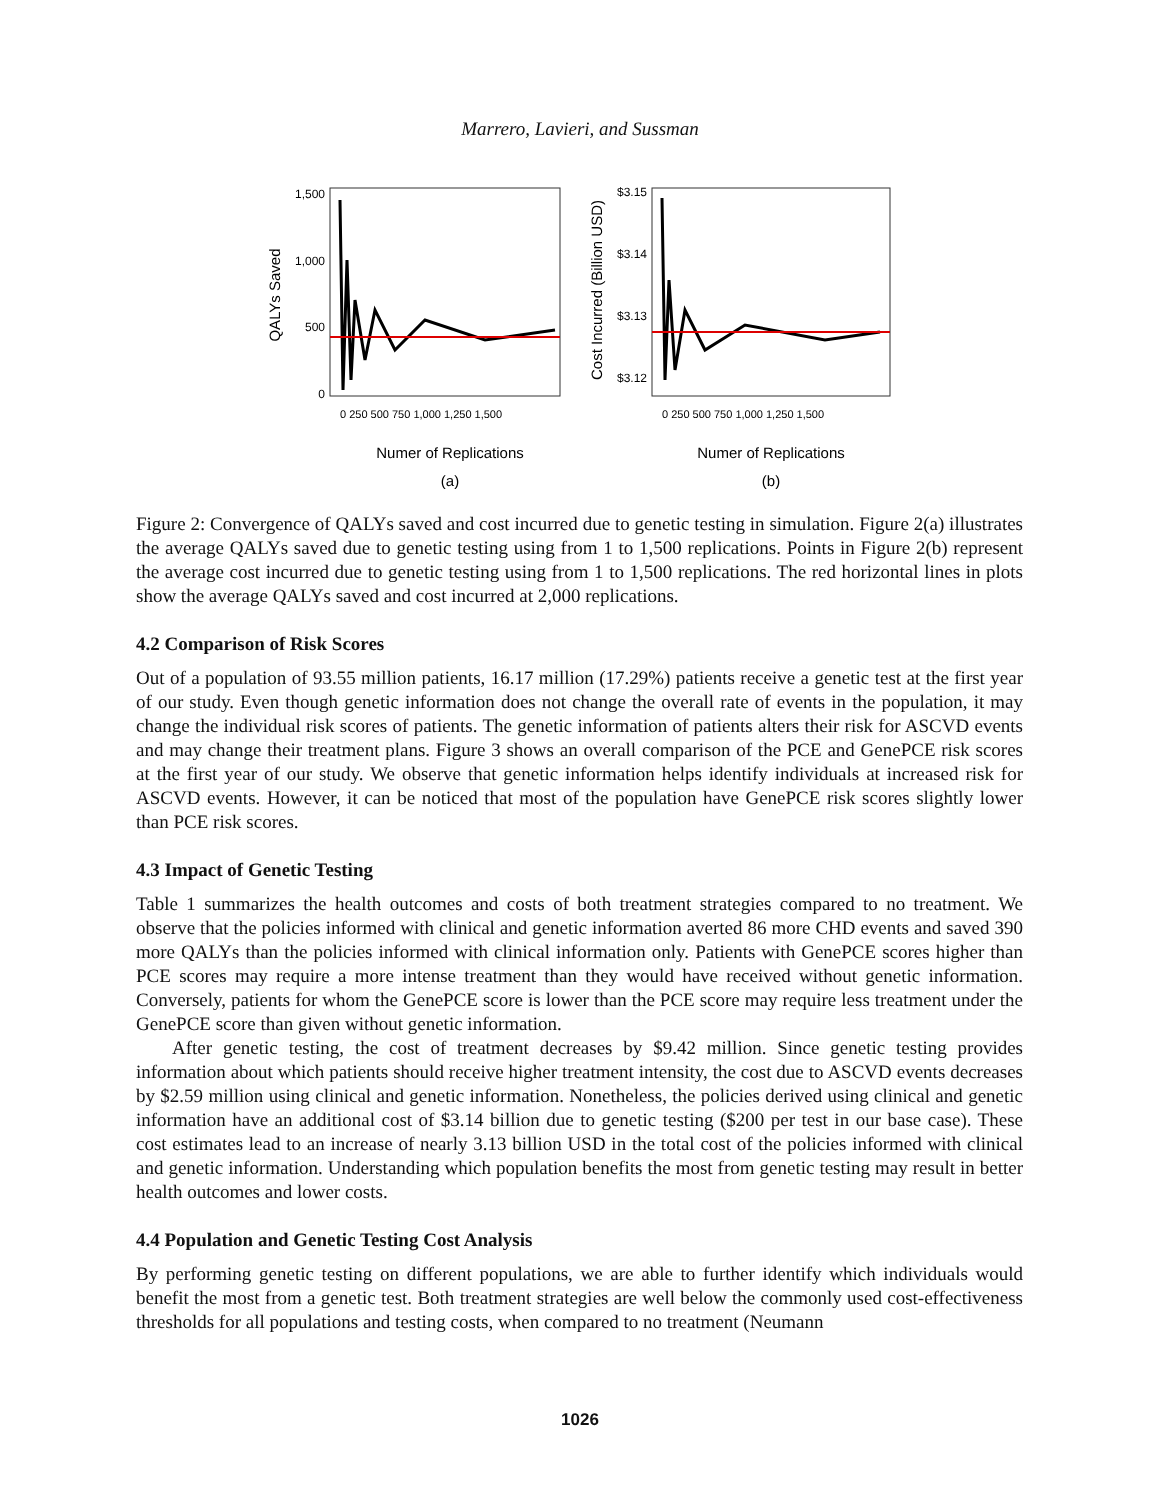Marrero, Lavieri, and Sussman
1,500
1,000
500
0
$3.15
$3.14
$3.13
$3.12
QALYs Saved
Cost Incurred (Billion USD)
0 250 500 750 1,000 1,250 1,500
0 250 500 750 1,000 1,250 1,500
Numer of Replications
Numer of Replications
(a)
(b)
Figure 2: Convergence of QALYs saved and cost incurred due to genetic testing in simulation. Figure 2(a) illustrates the average QALYs saved due to genetic testing using from 1 to 1,500 replications. Points in Figure 2(b) represent the average cost incurred due to genetic testing using from 1 to 1,500 replications. The red horizontal lines in plots show the average QALYs saved and cost incurred at 2,000 replications.
4.2 Comparison of Risk Scores
Out of a population of 93.55 million patients, 16.17 million (17.29%) patients receive a genetic test at the first year of our study. Even though genetic information does not change the overall rate of events in the population, it may change the individual risk scores of patients. The genetic information of patients alters their risk for ASCVD events and may change their treatment plans. Figure 3 shows an overall comparison of the PCE and GenePCE risk scores at the first year of our study. We observe that genetic information helps identify individuals at increased risk for ASCVD events. However, it can be noticed that most of the population have GenePCE risk scores slightly lower than PCE risk scores.
4.3 Impact of Genetic Testing
Table 1 summarizes the health outcomes and costs of both treatment strategies compared to no treatment. We observe that the policies informed with clinical and genetic information averted 86 more CHD events and saved 390 more QALYs than the policies informed with clinical information only. Patients with GenePCE scores higher than PCE scores may require a more intense treatment than they would have received without genetic information. Conversely, patients for whom the GenePCE score is lower than the PCE score may require less treatment under the GenePCE score than given without genetic information.
After genetic testing, the cost of treatment decreases by $9.42 million. Since genetic testing provides information about which patients should receive higher treatment intensity, the cost due to ASCVD events decreases by $2.59 million using clinical and genetic information. Nonetheless, the policies derived using clinical and genetic information have an additional cost of $3.14 billion due to genetic testing ($200 per test in our base case). These cost estimates lead to an increase of nearly 3.13 billion USD in the total cost of the policies informed with clinical and genetic information. Understanding which population benefits the most from genetic testing may result in better health outcomes and lower costs.
4.4 Population and Genetic Testing Cost Analysis
By performing genetic testing on different populations, we are able to further identify which individuals would benefit the most from a genetic test. Both treatment strategies are well below the commonly used cost-effectiveness thresholds for all populations and testing costs, when compared to no treatment (Neumann
1026